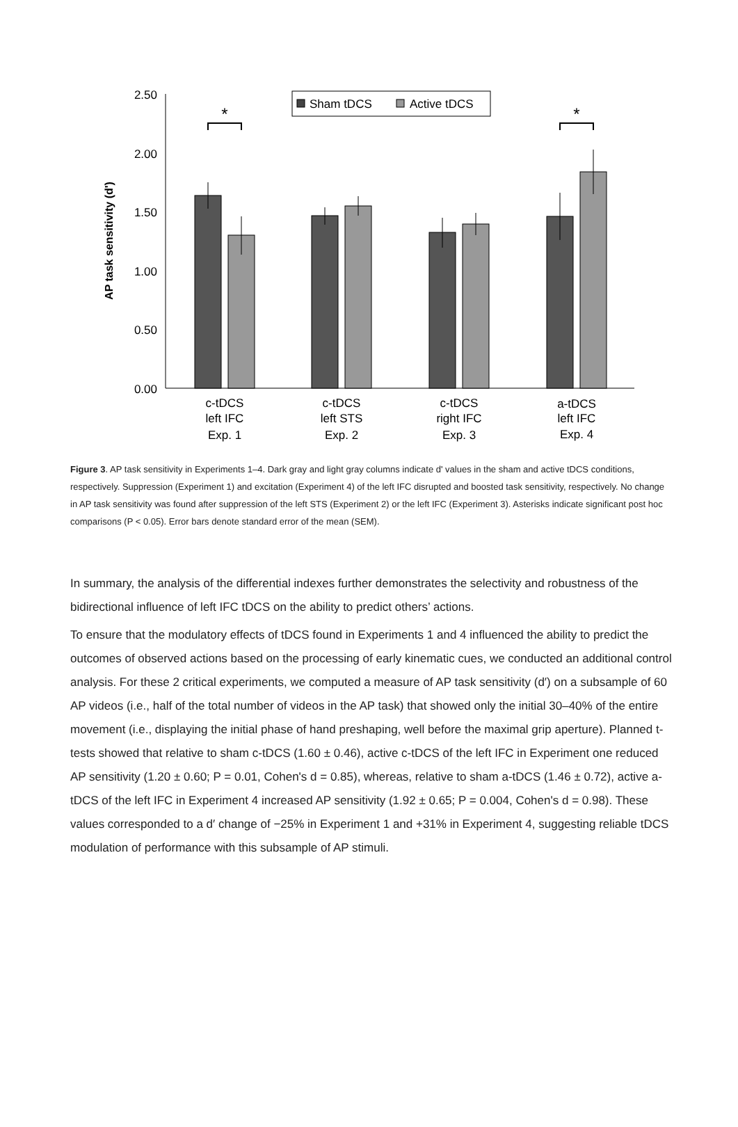2.50
2.00
1.50
1.00
0.50
0.00
AP task sensitivity (d')
Sham tDCS
Active tDCS
*
*
c-tDCS
left IFC
Exp. 1
c-tDCS
left STS
Exp. 2
c-tDCS
right IFC
Exp. 3
a-tDCS
left IFC
Exp. 4
Figure 3. AP task sensitivity in Experiments 1–4. Dark gray and light gray columns indicate d' values in the sham and active tDCS conditions, respectively. Suppression (Experiment 1) and excitation (Experiment 4) of the left IFC disrupted and boosted task sensitivity, respectively. No change in AP task sensitivity was found after suppression of the left STS (Experiment 2) or the left IFC (Experiment 3). Asterisks indicate significant post hoc comparisons (P < 0.05). Error bars denote standard error of the mean (SEM).
In summary, the analysis of the differential indexes further demonstrates the selectivity and robustness of the bidirectional influence of left IFC tDCS on the ability to predict others’ actions.
To ensure that the modulatory effects of tDCS found in Experiments 1 and 4 influenced the ability to predict the outcomes of observed actions based on the processing of early kinematic cues, we conducted an additional control analysis. For these 2 critical experiments, we computed a measure of AP task sensitivity (d′) on a subsample of 60 AP videos (i.e., half of the total number of videos in the AP task) that showed only the initial 30–40% of the entire movement (i.e., displaying the initial phase of hand preshaping, well before the maximal grip aperture). Planned t-tests showed that relative to sham c-tDCS (1.60 ± 0.46), active c-tDCS of the left IFC in Experiment one reduced AP sensitivity (1.20 ± 0.60; P = 0.01, Cohen's d = 0.85), whereas, relative to sham a-tDCS (1.46 ± 0.72), active a-tDCS of the left IFC in Experiment 4 increased AP sensitivity (1.92 ± 0.65; P = 0.004, Cohen's d = 0.98). These values corresponded to a d′ change of −25% in Experiment 1 and +31% in Experiment 4, suggesting reliable tDCS modulation of performance with this subsample of AP stimuli.